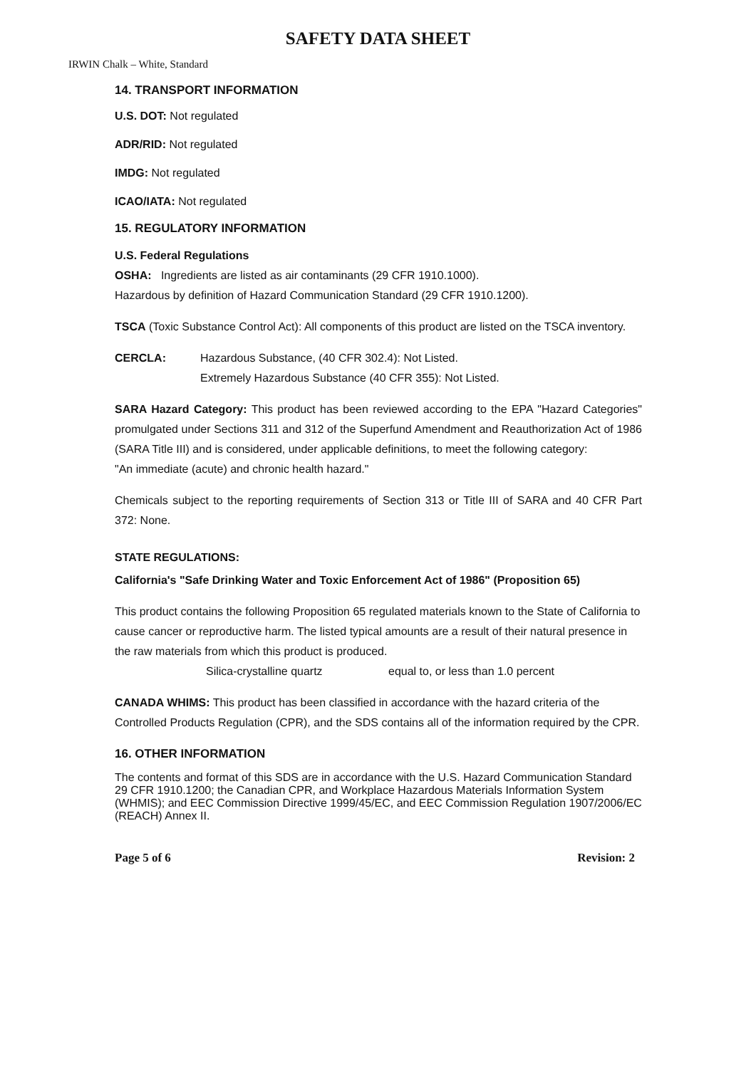SAFETY DATA SHEET
IRWIN Chalk – White, Standard
14. TRANSPORT INFORMATION
U.S. DOT: Not regulated
ADR/RID: Not regulated
IMDG: Not regulated
ICAO/IATA: Not regulated
15. REGULATORY INFORMATION
U.S. Federal Regulations
OSHA: Ingredients are listed as air contaminants (29 CFR 1910.1000).
Hazardous by definition of Hazard Communication Standard (29 CFR 1910.1200).
TSCA (Toxic Substance Control Act): All components of this product are listed on the TSCA inventory.
CERCLA: Hazardous Substance, (40 CFR 302.4): Not Listed.
Extremely Hazardous Substance (40 CFR 355): Not Listed.
SARA Hazard Category: This product has been reviewed according to the EPA "Hazard Categories" promulgated under Sections 311 and 312 of the Superfund Amendment and Reauthorization Act of 1986 (SARA Title III) and is considered, under applicable definitions, to meet the following category:
"An immediate (acute) and chronic health hazard."
Chemicals subject to the reporting requirements of Section 313 or Title III of SARA and 40 CFR Part 372: None.
STATE REGULATIONS:
California's "Safe Drinking Water and Toxic Enforcement Act of 1986" (Proposition 65)
This product contains the following Proposition 65 regulated materials known to the State of California to cause cancer or reproductive harm. The listed typical amounts are a result of their natural presence in the raw materials from which this product is produced.
Silica-crystalline quartz equal to, or less than 1.0 percent
CANADA WHIMS: This product has been classified in accordance with the hazard criteria of the Controlled Products Regulation (CPR), and the SDS contains all of the information required by the CPR.
16. OTHER INFORMATION
The contents and format of this SDS are in accordance with the U.S. Hazard Communication Standard 29 CFR 1910.1200; the Canadian CPR, and Workplace Hazardous Materials Information System (WHMIS); and EEC Commission Directive 1999/45/EC, and EEC Commission Regulation 1907/2006/EC (REACH) Annex II.
Page 5 of 6 Revision: 2